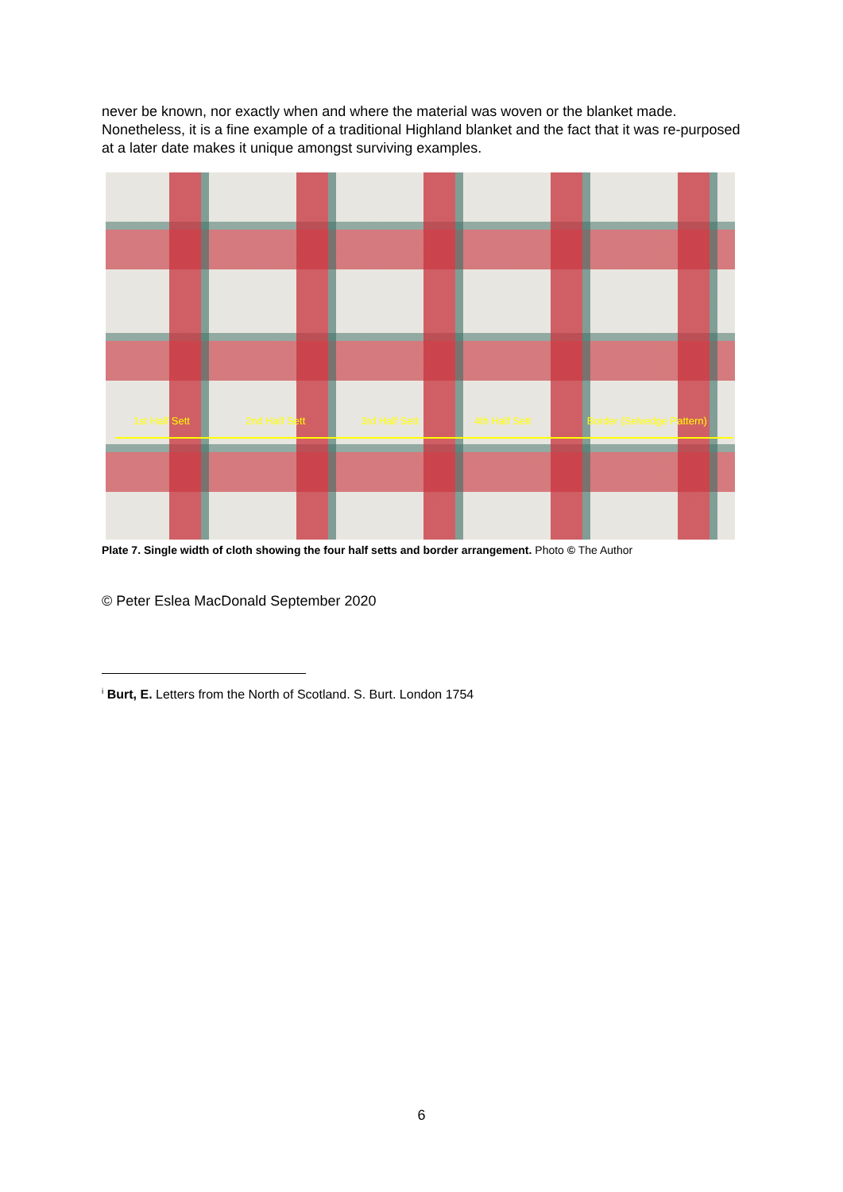never be known, nor exactly when and where the material was woven or the blanket made. Nonetheless, it is a fine example of a traditional Highland blanket and the fact that it was re-purposed at a later date makes it unique amongst surviving examples.
1st Half Sett 2nd Half Sett 3rd Half Sett 4th Half Sett Border (Selvedge Pattern)
Plate 7. Single width of cloth showing the four half setts and border arrangement. Photo © The Author
© Peter Eslea MacDonald September 2020
<sup>i</sup> Burt, E. Letters from the North of Scotland. S. Burt. London 1754
6